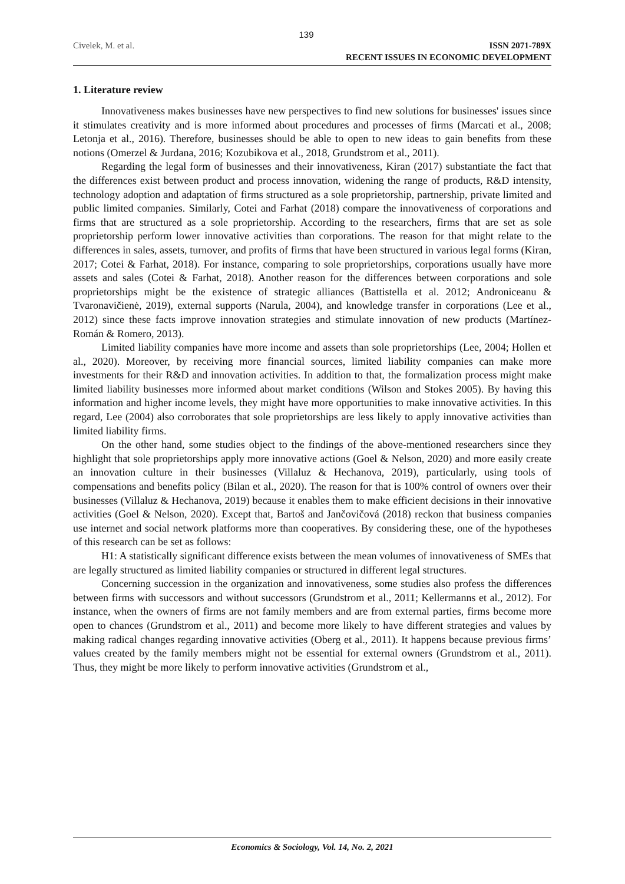139
Civelek, M. et al.
ISSN 2071-789X
RECENT ISSUES IN ECONOMIC DEVELOPMENT
1. Literature review
Innovativeness makes businesses have new perspectives to find new solutions for businesses' issues since it stimulates creativity and is more informed about procedures and processes of firms (Marcati et al., 2008; Letonja et al., 2016). Therefore, businesses should be able to open to new ideas to gain benefits from these notions (Omerzel & Jurdana, 2016; Kozubikova et al., 2018, Grundstrom et al., 2011).
Regarding the legal form of businesses and their innovativeness, Kiran (2017) substantiate the fact that the differences exist between product and process innovation, widening the range of products, R&D intensity, technology adoption and adaptation of firms structured as a sole proprietorship, partnership, private limited and public limited companies. Similarly, Cotei and Farhat (2018) compare the innovativeness of corporations and firms that are structured as a sole proprietorship. According to the researchers, firms that are set as sole proprietorship perform lower innovative activities than corporations. The reason for that might relate to the differences in sales, assets, turnover, and profits of firms that have been structured in various legal forms (Kiran, 2017; Cotei & Farhat, 2018). For instance, comparing to sole proprietorships, corporations usually have more assets and sales (Cotei & Farhat, 2018). Another reason for the differences between corporations and sole proprietorships might be the existence of strategic alliances (Battistella et al. 2012; Androniceanu & Tvaronavičienė, 2019), external supports (Narula, 2004), and knowledge transfer in corporations (Lee et al., 2012) since these facts improve innovation strategies and stimulate innovation of new products (Martínez-Román & Romero, 2013).
Limited liability companies have more income and assets than sole proprietorships (Lee, 2004; Hollen et al., 2020). Moreover, by receiving more financial sources, limited liability companies can make more investments for their R&D and innovation activities. In addition to that, the formalization process might make limited liability businesses more informed about market conditions (Wilson and Stokes 2005). By having this information and higher income levels, they might have more opportunities to make innovative activities. In this regard, Lee (2004) also corroborates that sole proprietorships are less likely to apply innovative activities than limited liability firms.
On the other hand, some studies object to the findings of the above-mentioned researchers since they highlight that sole proprietorships apply more innovative actions (Goel & Nelson, 2020) and more easily create an innovation culture in their businesses (Villaluz & Hechanova, 2019), particularly, using tools of compensations and benefits policy (Bilan et al., 2020). The reason for that is 100% control of owners over their businesses (Villaluz & Hechanova, 2019) because it enables them to make efficient decisions in their innovative activities (Goel & Nelson, 2020). Except that, Bartoš and Jančovičová (2018) reckon that business companies use internet and social network platforms more than cooperatives. By considering these, one of the hypotheses of this research can be set as follows:
H1: A statistically significant difference exists between the mean volumes of innovativeness of SMEs that are legally structured as limited liability companies or structured in different legal structures.
Concerning succession in the organization and innovativeness, some studies also profess the differences between firms with successors and without successors (Grundstrom et al., 2011; Kellermanns et al., 2012). For instance, when the owners of firms are not family members and are from external parties, firms become more open to chances (Grundstrom et al., 2011) and become more likely to have different strategies and values by making radical changes regarding innovative activities (Oberg et al., 2011). It happens because previous firms’ values created by the family members might not be essential for external owners (Grundstrom et al., 2011). Thus, they might be more likely to perform innovative activities (Grundstrom et al.,
Economics & Sociology, Vol. 14, No. 2, 2021